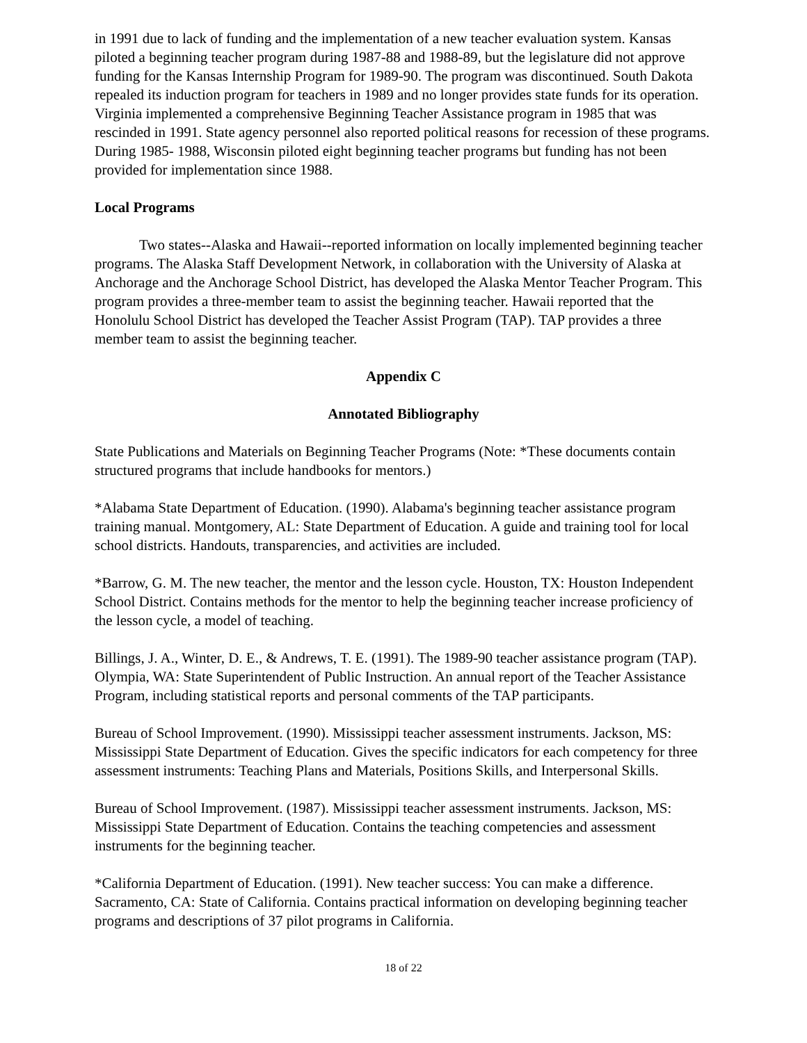in 1991 due to lack of funding and the implementation of a new teacher evaluation system. Kansas piloted a beginning teacher program during 1987-88 and 1988-89, but the legislature did not approve funding for the Kansas Internship Program for 1989-90. The program was discontinued. South Dakota repealed its induction program for teachers in 1989 and no longer provides state funds for its operation. Virginia implemented a comprehensive Beginning Teacher Assistance program in 1985 that was rescinded in 1991. State agency personnel also reported political reasons for recession of these programs. During 1985- 1988, Wisconsin piloted eight beginning teacher programs but funding has not been provided for implementation since 1988.
Local Programs
Two states--Alaska and Hawaii--reported information on locally implemented beginning teacher programs. The Alaska Staff Development Network, in collaboration with the University of Alaska at Anchorage and the Anchorage School District, has developed the Alaska Mentor Teacher Program. This program provides a three-member team to assist the beginning teacher. Hawaii reported that the Honolulu School District has developed the Teacher Assist Program (TAP). TAP provides a three member team to assist the beginning teacher.
Appendix C
Annotated Bibliography
State Publications and Materials on Beginning Teacher Programs (Note: *These documents contain structured programs that include handbooks for mentors.)
*Alabama State Department of Education. (1990). Alabama's beginning teacher assistance program training manual. Montgomery, AL: State Department of Education. A guide and training tool for local school districts. Handouts, transparencies, and activities are included.
*Barrow, G. M. The new teacher, the mentor and the lesson cycle. Houston, TX: Houston Independent School District. Contains methods for the mentor to help the beginning teacher increase proficiency of the lesson cycle, a model of teaching.
Billings, J. A., Winter, D. E., & Andrews, T. E. (1991). The 1989-90 teacher assistance program (TAP). Olympia, WA: State Superintendent of Public Instruction. An annual report of the Teacher Assistance Program, including statistical reports and personal comments of the TAP participants.
Bureau of School Improvement. (1990). Mississippi teacher assessment instruments. Jackson, MS: Mississippi State Department of Education. Gives the specific indicators for each competency for three assessment instruments: Teaching Plans and Materials, Positions Skills, and Interpersonal Skills.
Bureau of School Improvement. (1987). Mississippi teacher assessment instruments. Jackson, MS: Mississippi State Department of Education. Contains the teaching competencies and assessment instruments for the beginning teacher.
*California Department of Education. (1991). New teacher success: You can make a difference. Sacramento, CA: State of California. Contains practical information on developing beginning teacher programs and descriptions of 37 pilot programs in California.
18 of 22